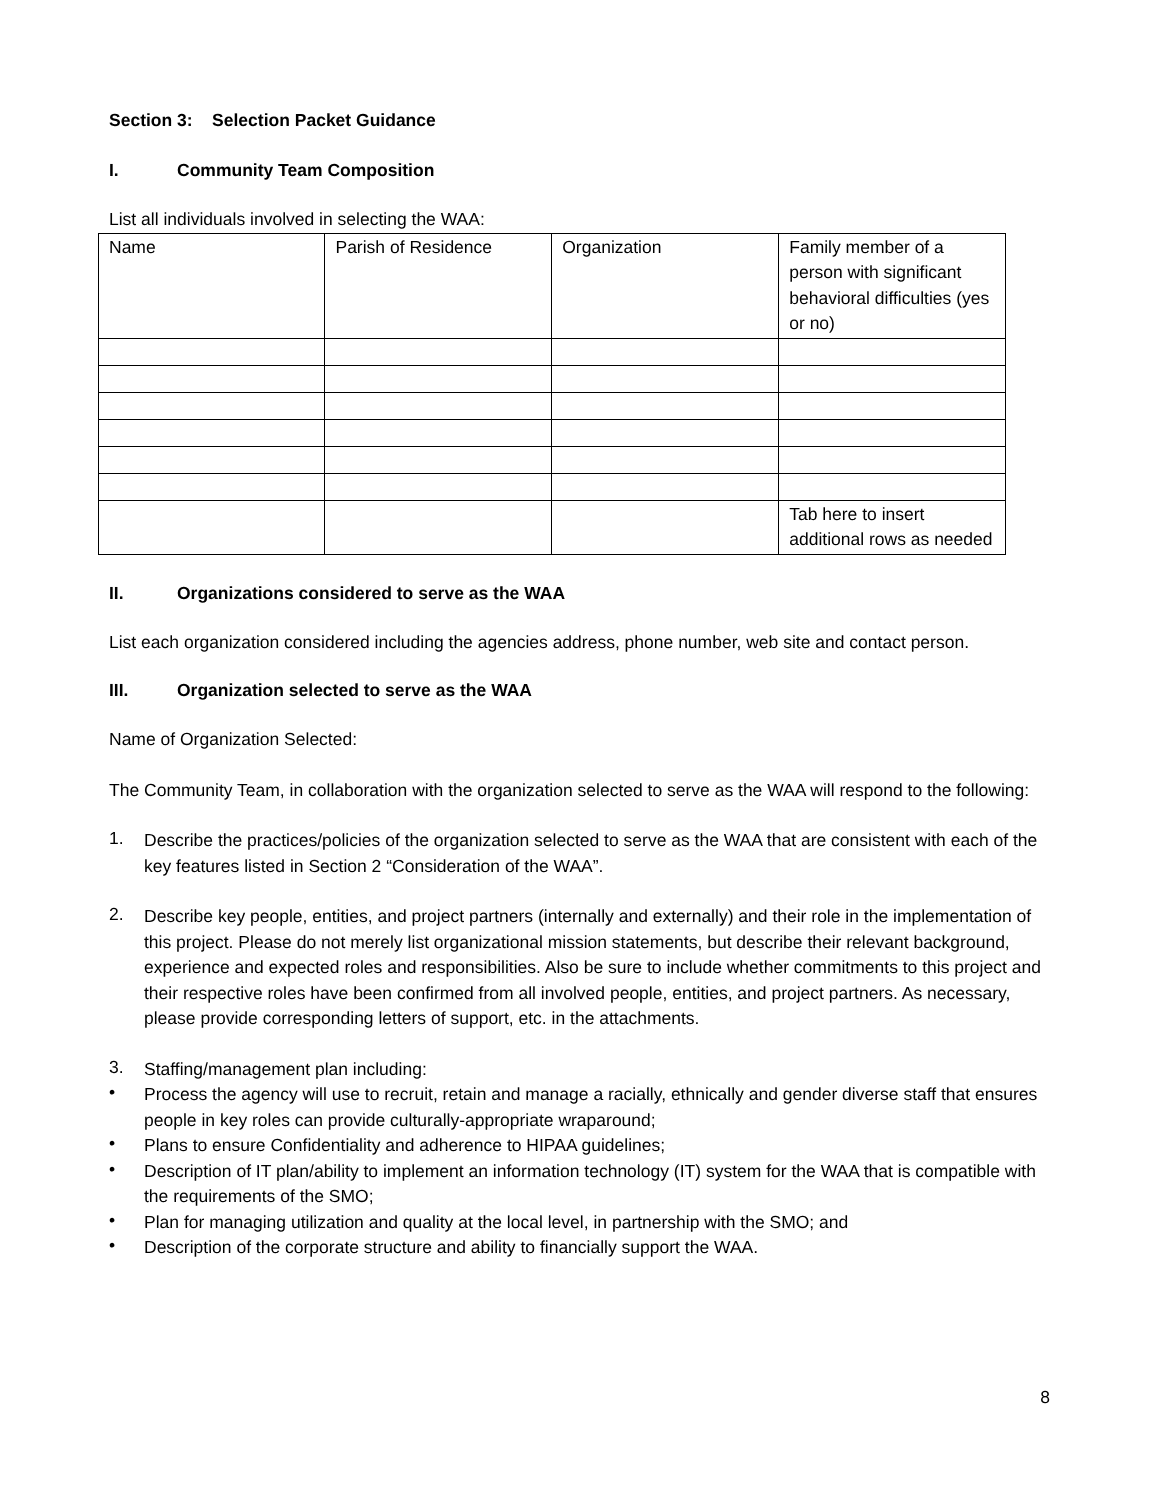Section 3: Selection Packet Guidance
I. Community Team Composition
List all individuals involved in selecting the WAA:
| Name | Parish of Residence | Organization | Family member of a person with significant behavioral difficulties (yes or no) |
| | | | Tab here to insert additional rows as needed |
II. Organizations considered to serve as the WAA
List each organization considered including the agencies address, phone number, web site and contact person.
III. Organization selected to serve as the WAA
Name of Organization Selected:
The Community Team, in collaboration with the organization selected to serve as the WAA will respond to the following:
1.
Describe the practices/policies of the organization selected to serve as the WAA that are consistent with each of the key features listed in Section 2 “Consideration of the WAA”.
2.
Describe key people, entities, and project partners (internally and externally) and their role in the implementation of this project. Please do not merely list organizational mission statements, but describe their relevant background, experience and expected roles and responsibilities. Also be sure to include whether commitments to this project and their respective roles have been confirmed from all involved people, entities, and project partners. As necessary, please provide corresponding letters of support, etc. in the attachments.
3.
Staffing/management plan including:
•
Process the agency will use to recruit, retain and manage a racially, ethnically and gender diverse staff that ensures people in key roles can provide culturally-appropriate wraparound;
•
Plans to ensure Confidentiality and adherence to HIPAA guidelines;
•
Description of IT plan/ability to implement an information technology (IT) system for the WAA that is compatible with the requirements of the SMO;
•
Plan for managing utilization and quality at the local level, in partnership with the SMO; and
•
Description of the corporate structure and ability to financially support the WAA.
8